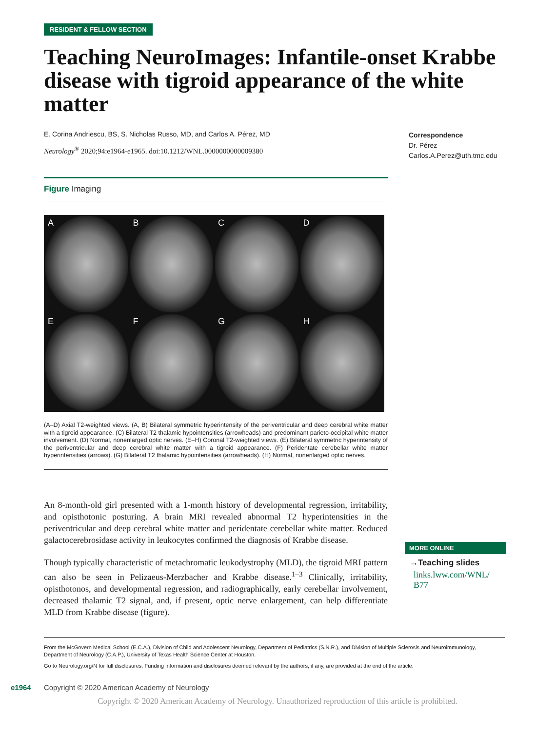RESIDENT & FELLOW SECTION
Teaching NeuroImages: Infantile-onset Krabbe disease with tigroid appearance of the white matter
E. Corina Andriescu, BS, S. Nicholas Russo, MD, and Carlos A. Pérez, MD
Neurology<sup>®</sup> 2020;94:e1964-e1965. doi:10.1212/WNL.0000000000009380
Figure Imaging
A
B
C
D
E
F
G
H
(A–D) Axial T2-weighted views. (A, B) Bilateral symmetric hyperintensity of the periventricular and deep cerebral white matter with a tigroid appearance. (C) Bilateral T2 thalamic hypointensities (arrowheads) and predominant parieto-occipital white matter involvement. (D) Normal, nonenlarged optic nerves. (E–H) Coronal T2-weighted views. (E) Bilateral symmetric hyperintensity of the periventricular and deep cerebral white matter with a tigroid appearance. (F) Peridentate cerebellar white matter hyperintensities (arrows). (G) Bilateral T2 thalamic hypointensities (arrowheads). (H) Normal, nonenlarged optic nerves.
An 8-month-old girl presented with a 1-month history of developmental regression, irritability, and opisthotonic posturing. A brain MRI revealed abnormal T2 hyperintensities in the periventricular and deep cerebral white matter and peridentate cerebellar white matter. Reduced galactocerebrosidase activity in leukocytes confirmed the diagnosis of Krabbe disease.
Though typically characteristic of metachromatic leukodystrophy (MLD), the tigroid MRI pattern can also be seen in Pelizaeus-Merzbacher and Krabbe disease.<sup>1–3</sup> Clinically, irritability, opisthotonos, and developmental regression, and radiographically, early cerebellar involvement, decreased thalamic T2 signal, and, if present, optic nerve enlargement, can help differentiate MLD from Krabbe disease (figure).
Correspondence
Dr. Pérez
Carlos.A.Perez@uth.tmc.edu
MORE ONLINE
→Teaching slides
links.lww.com/WNL/ B77
From the McGovern Medical School (E.C.A.), Division of Child and Adolescent Neurology, Department of Pediatrics (S.N.R.), and Division of Multiple Sclerosis and Neuroimmunology, Department of Neurology (C.A.P.), University of Texas Health Science Center at Houston.
Go to Neurology.org/N for full disclosures. Funding information and disclosures deemed relevant by the authors, if any, are provided at the end of the article.
e1964 Copyright © 2020 American Academy of Neurology
Copyright © 2020 American Academy of Neurology. Unauthorized reproduction of this article is prohibited.